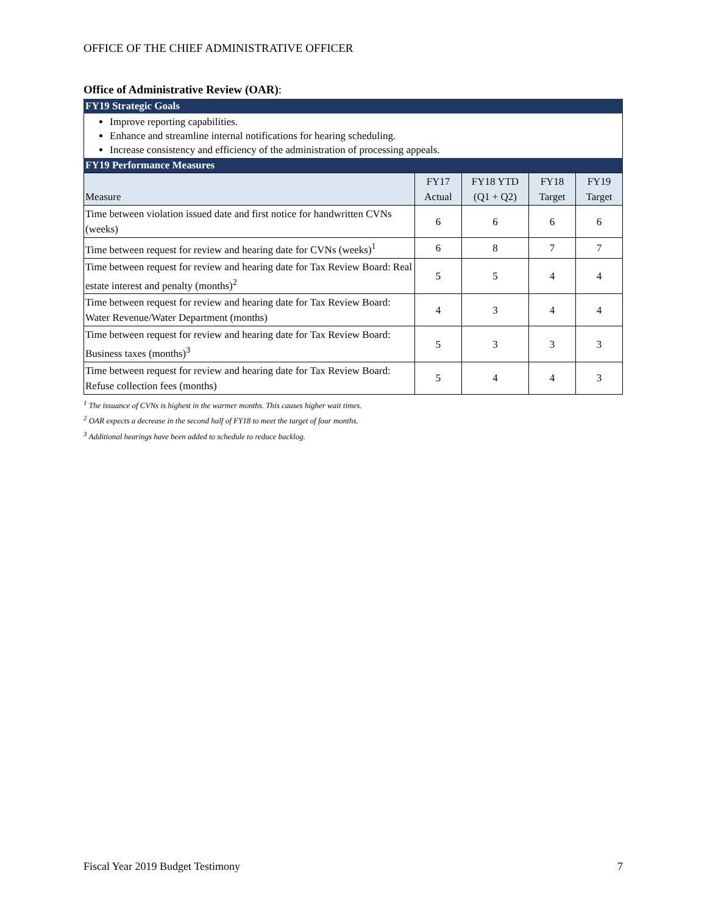OFFICE OF THE CHIEF ADMINISTRATIVE OFFICER
Office of Administrative Review (OAR):
FY19 Strategic Goals
Improve reporting capabilities.
Enhance and streamline internal notifications for hearing scheduling.
Increase consistency and efficiency of the administration of processing appeals.
FY19 Performance Measures
| Measure | FY17 Actual | FY18 YTD (Q1 + Q2) | FY18 Target | FY19 Target |
| --- | --- | --- | --- | --- |
| Time between violation issued date and first notice for handwritten CVNs (weeks) | 6 | 6 | 6 | 6 |
| Time between request for review and hearing date for CVNs (weeks)<sup>1</sup> | 6 | 8 | 7 | 7 |
| Time between request for review and hearing date for Tax Review Board: Real estate interest and penalty (months)<sup>2</sup> | 5 | 5 | 4 | 4 |
| Time between request for review and hearing date for Tax Review Board: Water Revenue/Water Department (months) | 4 | 3 | 4 | 4 |
| Time between request for review and hearing date for Tax Review Board: Business taxes (months)<sup>3</sup> | 5 | 3 | 3 | 3 |
| Time between request for review and hearing date for Tax Review Board: Refuse collection fees (months) | 5 | 4 | 4 | 3 |
<sup>1</sup> The issuance of CVNs is highest in the warmer months. This causes higher wait times.
<sup>2</sup> OAR expects a decrease in the second half of FY18 to meet the target of four months.
<sup>3</sup> Additional hearings have been added to schedule to reduce backlog.
Fiscal Year 2019 Budget Testimony 7